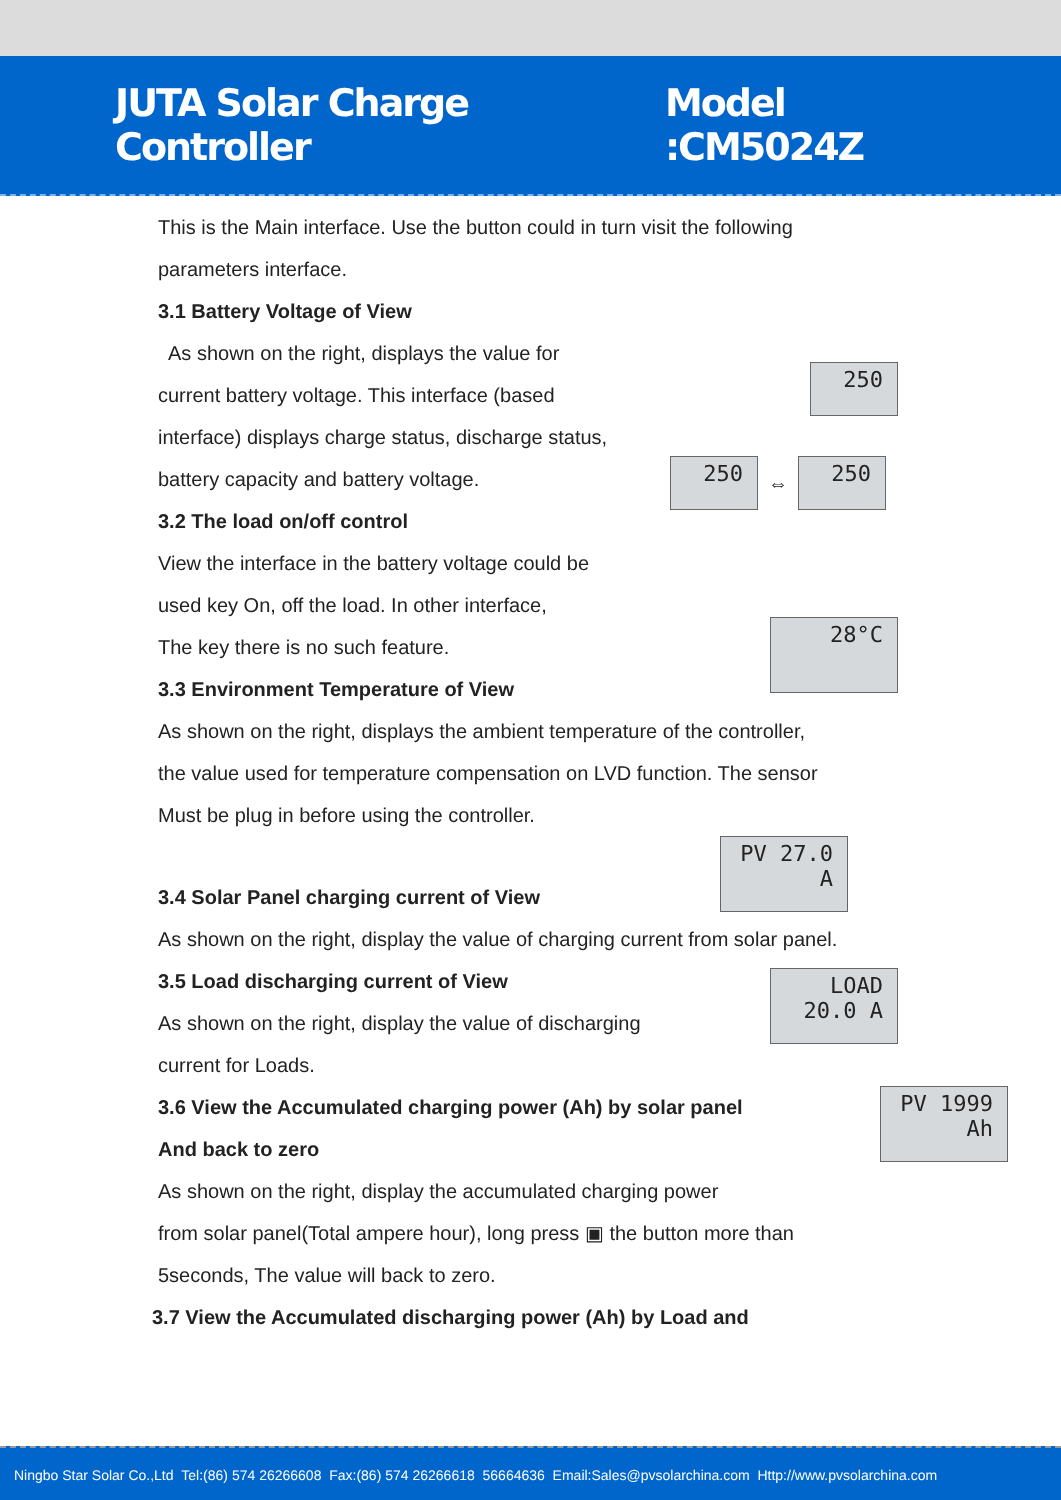JUTA Solar Charge Controller Model :CM5024Z
This is the Main interface. Use the button could in turn visit the following
parameters interface.
3.1 Battery Voltage of View
As shown on the right, displays the value for
current battery voltage. This interface (based
interface) displays charge status, discharge status,
battery capacity and battery voltage.
3.2 The load on/off control
250
250
⇔
250
View the interface in the battery voltage could be
used key On, off the load. In other interface,
The key there is no such feature.
3.3 Environment Temperature of View
28°C
As shown on the right, displays the ambient temperature of the controller,
the value used for temperature compensation on LVD function. The sensor
Must be plug in before using the controller.
3.4 Solar Panel charging current of View
PV 27.0 A
As shown on the right, display the value of charging current from solar panel.
3.5 Load discharging current of View
As shown on the right, display the value of discharging
current for Loads.
LOAD 20.0 A
3.6 View the Accumulated charging power (Ah) by solar panel
And back to zero
PV 1999 Ah
As shown on the right, display the accumulated charging power
from solar panel(Total ampere hour), long press ▣ the button more than
5seconds, The value will back to zero.
3.7 View the Accumulated discharging power (Ah) by Load and
Ningbo Star Solar Co.,Ltd Tel:(86) 574 26266608 Fax:(86) 574 26266618 56664636 Email:Sales@pvsolarchina.com Http://www.pvsolarchina.com